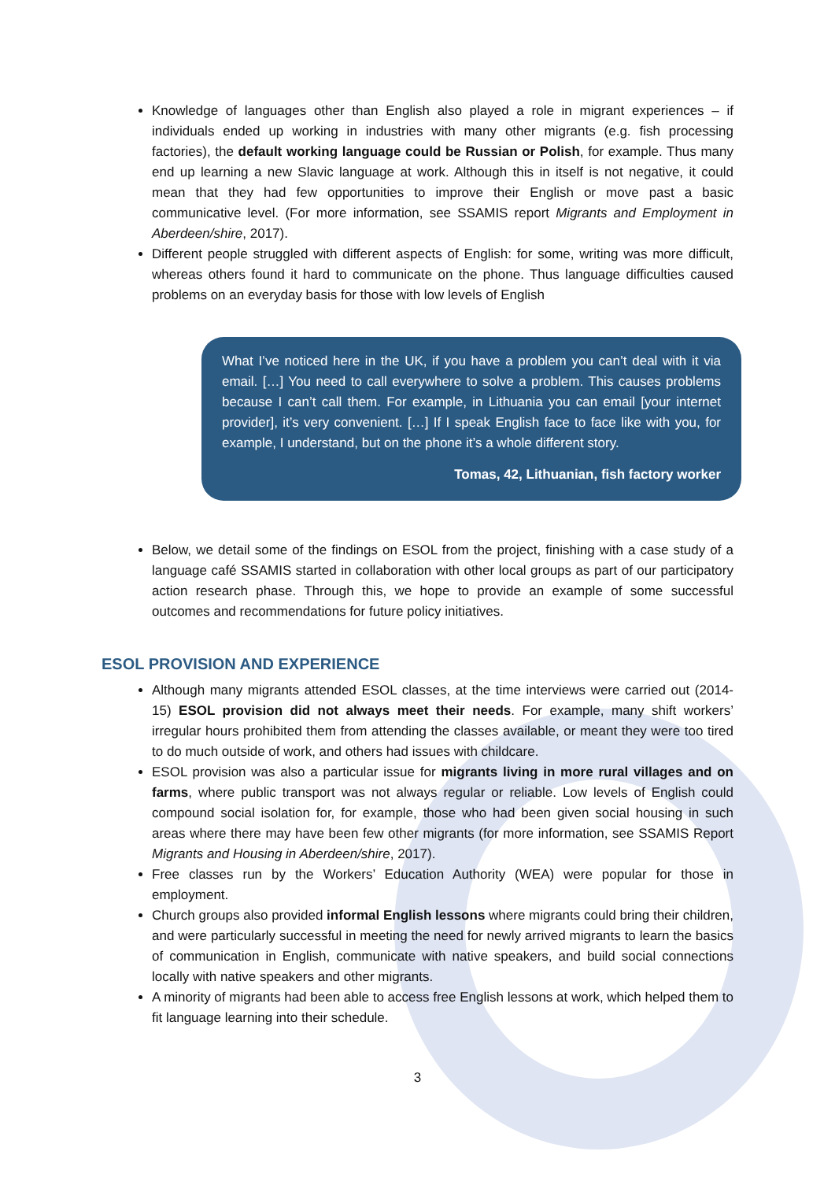Knowledge of languages other than English also played a role in migrant experiences – if individuals ended up working in industries with many other migrants (e.g. fish processing factories), the default working language could be Russian or Polish, for example. Thus many end up learning a new Slavic language at work. Although this in itself is not negative, it could mean that they had few opportunities to improve their English or move past a basic communicative level. (For more information, see SSAMIS report Migrants and Employment in Aberdeen/shire, 2017).
Different people struggled with different aspects of English: for some, writing was more difficult, whereas others found it hard to communicate on the phone. Thus language difficulties caused problems on an everyday basis for those with low levels of English
What I’ve noticed here in the UK, if you have a problem you can’t deal with it via email. […] You need to call everywhere to solve a problem. This causes problems because I can’t call them. For example, in Lithuania you can email [your internet provider], it’s very convenient. […] If I speak English face to face like with you, for example, I understand, but on the phone it’s a whole different story.
Tomas, 42, Lithuanian, fish factory worker
Below, we detail some of the findings on ESOL from the project, finishing with a case study of a language café SSAMIS started in collaboration with other local groups as part of our participatory action research phase. Through this, we hope to provide an example of some successful outcomes and recommendations for future policy initiatives.
ESOL PROVISION AND EXPERIENCE
Although many migrants attended ESOL classes, at the time interviews were carried out (2014-15) ESOL provision did not always meet their needs. For example, many shift workers’ irregular hours prohibited them from attending the classes available, or meant they were too tired to do much outside of work, and others had issues with childcare.
ESOL provision was also a particular issue for migrants living in more rural villages and on farms, where public transport was not always regular or reliable. Low levels of English could compound social isolation for, for example, those who had been given social housing in such areas where there may have been few other migrants (for more information, see SSAMIS Report Migrants and Housing in Aberdeen/shire, 2017).
Free classes run by the Workers’ Education Authority (WEA) were popular for those in employment.
Church groups also provided informal English lessons where migrants could bring their children, and were particularly successful in meeting the need for newly arrived migrants to learn the basics of communication in English, communicate with native speakers, and build social connections locally with native speakers and other migrants.
A minority of migrants had been able to access free English lessons at work, which helped them to fit language learning into their schedule.
3